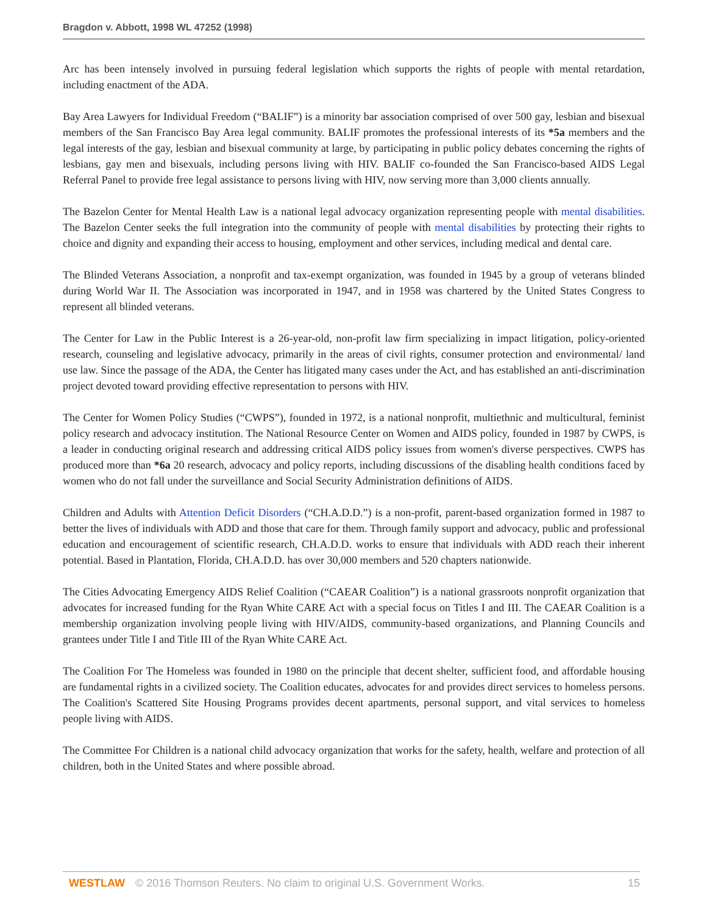Bragdon v. Abbott, 1998 WL 47252 (1998)
Arc has been intensely involved in pursuing federal legislation which supports the rights of people with mental retardation, including enactment of the ADA.
Bay Area Lawyers for Individual Freedom (“BALIF”) is a minority bar association comprised of over 500 gay, lesbian and bisexual members of the San Francisco Bay Area legal community. BALIF promotes the professional interests of its *5a members and the legal interests of the gay, lesbian and bisexual community at large, by participating in public policy debates concerning the rights of lesbians, gay men and bisexuals, including persons living with HIV. BALIF co-founded the San Francisco-based AIDS Legal Referral Panel to provide free legal assistance to persons living with HIV, now serving more than 3,000 clients annually.
The Bazelon Center for Mental Health Law is a national legal advocacy organization representing people with mental disabilities. The Bazelon Center seeks the full integration into the community of people with mental disabilities by protecting their rights to choice and dignity and expanding their access to housing, employment and other services, including medical and dental care.
The Blinded Veterans Association, a nonprofit and tax-exempt organization, was founded in 1945 by a group of veterans blinded during World War II. The Association was incorporated in 1947, and in 1958 was chartered by the United States Congress to represent all blinded veterans.
The Center for Law in the Public Interest is a 26-year-old, non-profit law firm specializing in impact litigation, policy-oriented research, counseling and legislative advocacy, primarily in the areas of civil rights, consumer protection and environmental/ land use law. Since the passage of the ADA, the Center has litigated many cases under the Act, and has established an anti-discrimination project devoted toward providing effective representation to persons with HIV.
The Center for Women Policy Studies (“CWPS”), founded in 1972, is a national nonprofit, multiethnic and multicultural, feminist policy research and advocacy institution. The National Resource Center on Women and AIDS policy, founded in 1987 by CWPS, is a leader in conducting original research and addressing critical AIDS policy issues from women's diverse perspectives. CWPS has produced more than *6a 20 research, advocacy and policy reports, including discussions of the disabling health conditions faced by women who do not fall under the surveillance and Social Security Administration definitions of AIDS.
Children and Adults with Attention Deficit Disorders (“CH.A.D.D.”) is a non-profit, parent-based organization formed in 1987 to better the lives of individuals with ADD and those that care for them. Through family support and advocacy, public and professional education and encouragement of scientific research, CH.A.D.D. works to ensure that individuals with ADD reach their inherent potential. Based in Plantation, Florida, CH.A.D.D. has over 30,000 members and 520 chapters nationwide.
The Cities Advocating Emergency AIDS Relief Coalition (“CAEAR Coalition”) is a national grassroots nonprofit organization that advocates for increased funding for the Ryan White CARE Act with a special focus on Titles I and III. The CAEAR Coalition is a membership organization involving people living with HIV/AIDS, community-based organizations, and Planning Councils and grantees under Title I and Title III of the Ryan White CARE Act.
The Coalition For The Homeless was founded in 1980 on the principle that decent shelter, sufficient food, and affordable housing are fundamental rights in a civilized society. The Coalition educates, advocates for and provides direct services to homeless persons. The Coalition's Scattered Site Housing Programs provides decent apartments, personal support, and vital services to homeless people living with AIDS.
The Committee For Children is a national child advocacy organization that works for the safety, health, welfare and protection of all children, both in the United States and where possible abroad.
WESTLAW © 2016 Thomson Reuters. No claim to original U.S. Government Works. 15